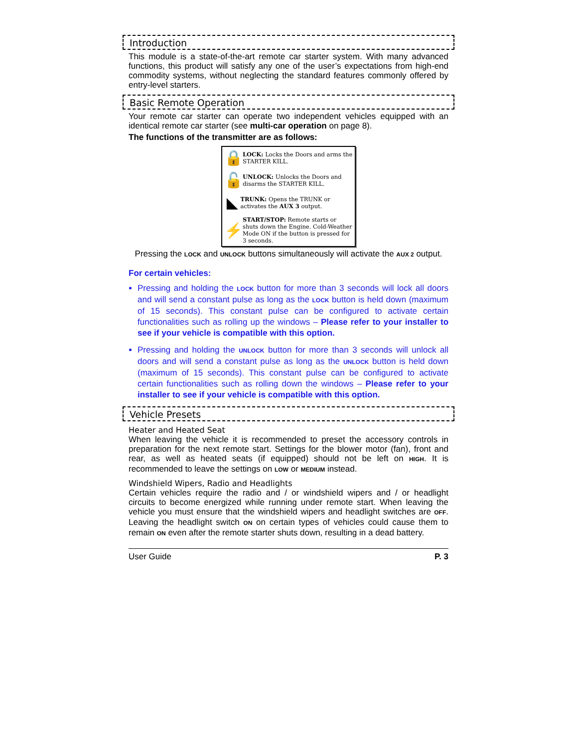Introduction
This module is a state-of-the-art remote car starter system. With many advanced functions, this product will satisfy any one of the user’s expectations from high-end commodity systems, without neglecting the standard features commonly offered by entry-level starters.
Basic Remote Operation
Your remote car starter can operate two independent vehicles equipped with an identical remote car starter (see multi-car operation on page 8).
The functions of the transmitter are as follows:
🔒
LOCK: Locks the Doors and arms the STARTER KILL.
🔓
UNLOCK: Unlocks the Doors and disarms the STARTER KILL.
◣
TRUNK: Opens the TRUNK or activates the AUX 3 output.
⚡
START/STOP: Remote starts or shuts down the Engine. Cold-Weather Mode ON if the button is pressed for 3 seconds.
Pressing the LOCK and UNLOCK buttons simultaneously will activate the AUX 2 output.
For certain vehicles:
Pressing and holding the LOCK button for more than 3 seconds will lock all doors and will send a constant pulse as long as the LOCK button is held down (maximum of 15 seconds). This constant pulse can be configured to activate certain functionalities such as rolling up the windows – Please refer to your installer to see if your vehicle is compatible with this option.
Pressing and holding the UNLOCK button for more than 3 seconds will unlock all doors and will send a constant pulse as long as the UNLOCK button is held down (maximum of 15 seconds). This constant pulse can be configured to activate certain functionalities such as rolling down the windows – Please refer to your installer to see if your vehicle is compatible with this option.
Vehicle Presets
Heater and Heated Seat
When leaving the vehicle it is recommended to preset the accessory controls in preparation for the next remote start. Settings for the blower motor (fan), front and rear, as well as heated seats (if equipped) should not be left on HIGH. It is recommended to leave the settings on LOW or MEDIUM instead.
Windshield Wipers, Radio and Headlights
Certain vehicles require the radio and / or windshield wipers and / or headlight circuits to become energized while running under remote start. When leaving the vehicle you must ensure that the windshield wipers and headlight switches are OFF. Leaving the headlight switch ON on certain types of vehicles could cause them to remain ON even after the remote starter shuts down, resulting in a dead battery.
User Guide P. 3